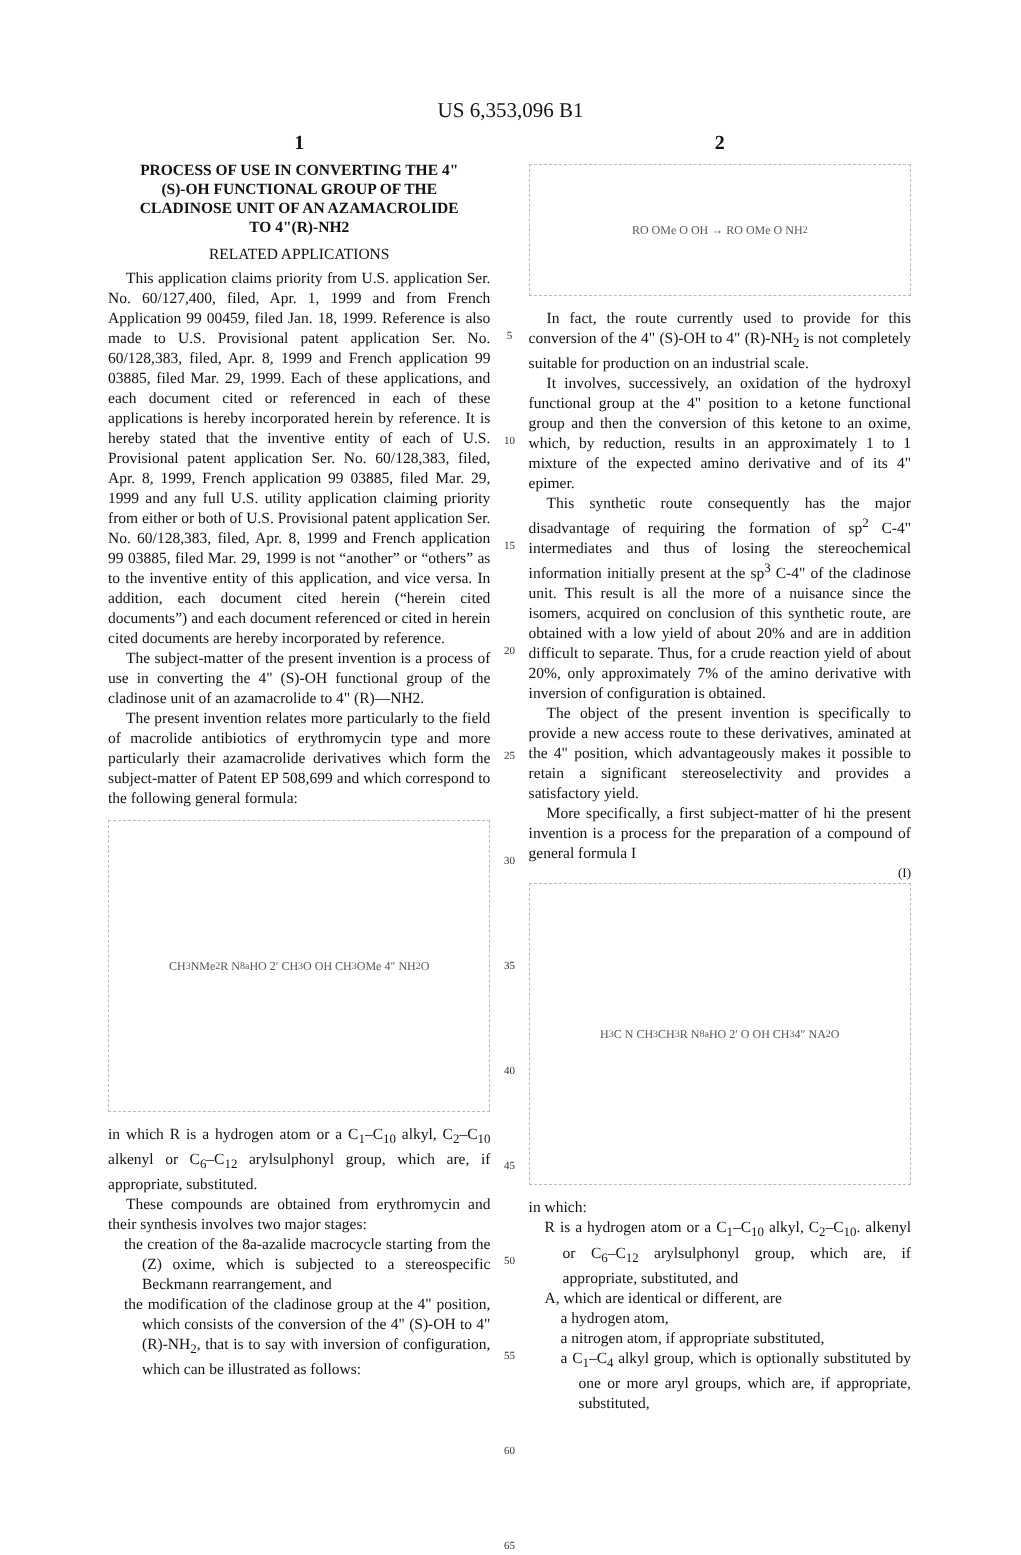US 6,353,096 B1
1
PROCESS OF USE IN CONVERTING THE 4"
(S)-OH FUNCTIONAL GROUP OF THE
CLADINOSE UNIT OF AN AZAMACROLIDE
TO 4"(R)-NH2
RELATED APPLICATIONS
This application claims priority from U.S. application Ser. No. 60/127,400, filed, Apr. 1, 1999 and from French Application 99 00459, filed Jan. 18, 1999. Reference is also made to U.S. Provisional patent application Ser. No. 60/128,383, filed, Apr. 8, 1999 and French application 99 03885, filed Mar. 29, 1999. Each of these applications, and each document cited or referenced in each of these applications is hereby incorporated herein by reference. It is hereby stated that the inventive entity of each of U.S. Provisional patent application Ser. No. 60/128,383, filed, Apr. 8, 1999, French application 99 03885, filed Mar. 29, 1999 and any full U.S. utility application claiming priority from either or both of U.S. Provisional patent application Ser. No. 60/128,383, filed, Apr. 8, 1999 and French application 99 03885, filed Mar. 29, 1999 is not “another” or “others” as to the inventive entity of this application, and vice versa. In addition, each document cited herein (“herein cited documents”) and each document referenced or cited in herein cited documents are hereby incorporated by reference.
The subject-matter of the present invention is a process of use in converting the 4" (S)-OH functional group of the cladinose unit of an azamacrolide to 4" (R)—NH2.
The present invention relates more particularly to the field of macrolide antibiotics of erythromycin type and more particularly their azamacrolide derivatives which form the subject-matter of Patent EP 508,699 and which correspond to the following general formula:
CH<sub>3</sub> NMe<sub>2</sub> R N<sub>8a</sub> HO 2′ CH<sub>3</sub> O OH CH<sub>3</sub> OMe 4″ NH<sub>2</sub> O
in which R is a hydrogen atom or a C<sub>1</sub>–C<sub>10</sub> alkyl, C<sub>2</sub>–C<sub>10</sub> alkenyl or C<sub>6</sub>–C<sub>12</sub> arylsulphonyl group, which are, if appropriate, substituted.
These compounds are obtained from erythromycin and their synthesis involves two major stages:
the creation of the 8a-azalide macrocycle starting from the (Z) oxime, which is subjected to a stereospecific Beckmann rearrangement, and
the modification of the cladinose group at the 4" position, which consists of the conversion of the 4" (S)-OH to 4" (R)-NH<sub>2</sub>, that is to say with inversion of configuration, which can be illustrated as follows:
5
10
15
20
25
30
35
40
45
50
55
60
65
2
RO OMe O OH → RO OMe O NH<sub>2</sub>
In fact, the route currently used to provide for this conversion of the 4" (S)-OH to 4" (R)-NH<sub>2</sub> is not completely suitable for production on an industrial scale.
It involves, successively, an oxidation of the hydroxyl functional group at the 4" position to a ketone functional group and then the conversion of this ketone to an oxime, which, by reduction, results in an approximately 1 to 1 mixture of the expected amino derivative and of its 4" epimer.
This synthetic route consequently has the major disadvantage of requiring the formation of sp<sup>2</sup> C-4" intermediates and thus of losing the stereochemical information initially present at the sp<sup>3</sup> C-4" of the cladinose unit. This result is all the more of a nuisance since the isomers, acquired on conclusion of this synthetic route, are obtained with a low yield of about 20% and are in addition difficult to separate. Thus, for a crude reaction yield of about 20%, only approximately 7% of the amino derivative with inversion of configuration is obtained.
The object of the present invention is specifically to provide a new access route to these derivatives, aminated at the 4" position, which advantageously makes it possible to retain a significant stereoselectivity and provides a satisfactory yield.
More specifically, a first subject-matter of hi the present invention is a process for the preparation of a compound of general formula I
(I)
H<sub>3</sub>C N CH<sub>3</sub> CH<sub>3</sub> R N<sub>8a</sub> HO 2′ O OH CH<sub>3</sub> 4″ NA<sub>2</sub> O
in which:
R is a hydrogen atom or a C<sub>1</sub>–C<sub>10</sub> alkyl, C<sub>2</sub>–C<sub>10</sub>. alkenyl or C<sub>6</sub>–C<sub>12</sub> arylsulphonyl group, which are, if appropriate, substituted, and
A, which are identical or different, are
a hydrogen atom,
a nitrogen atom, if appropriate substituted,
a C<sub>1</sub>–C<sub>4</sub> alkyl group, which is optionally substituted by one or more aryl groups, which are, if appropriate, substituted,